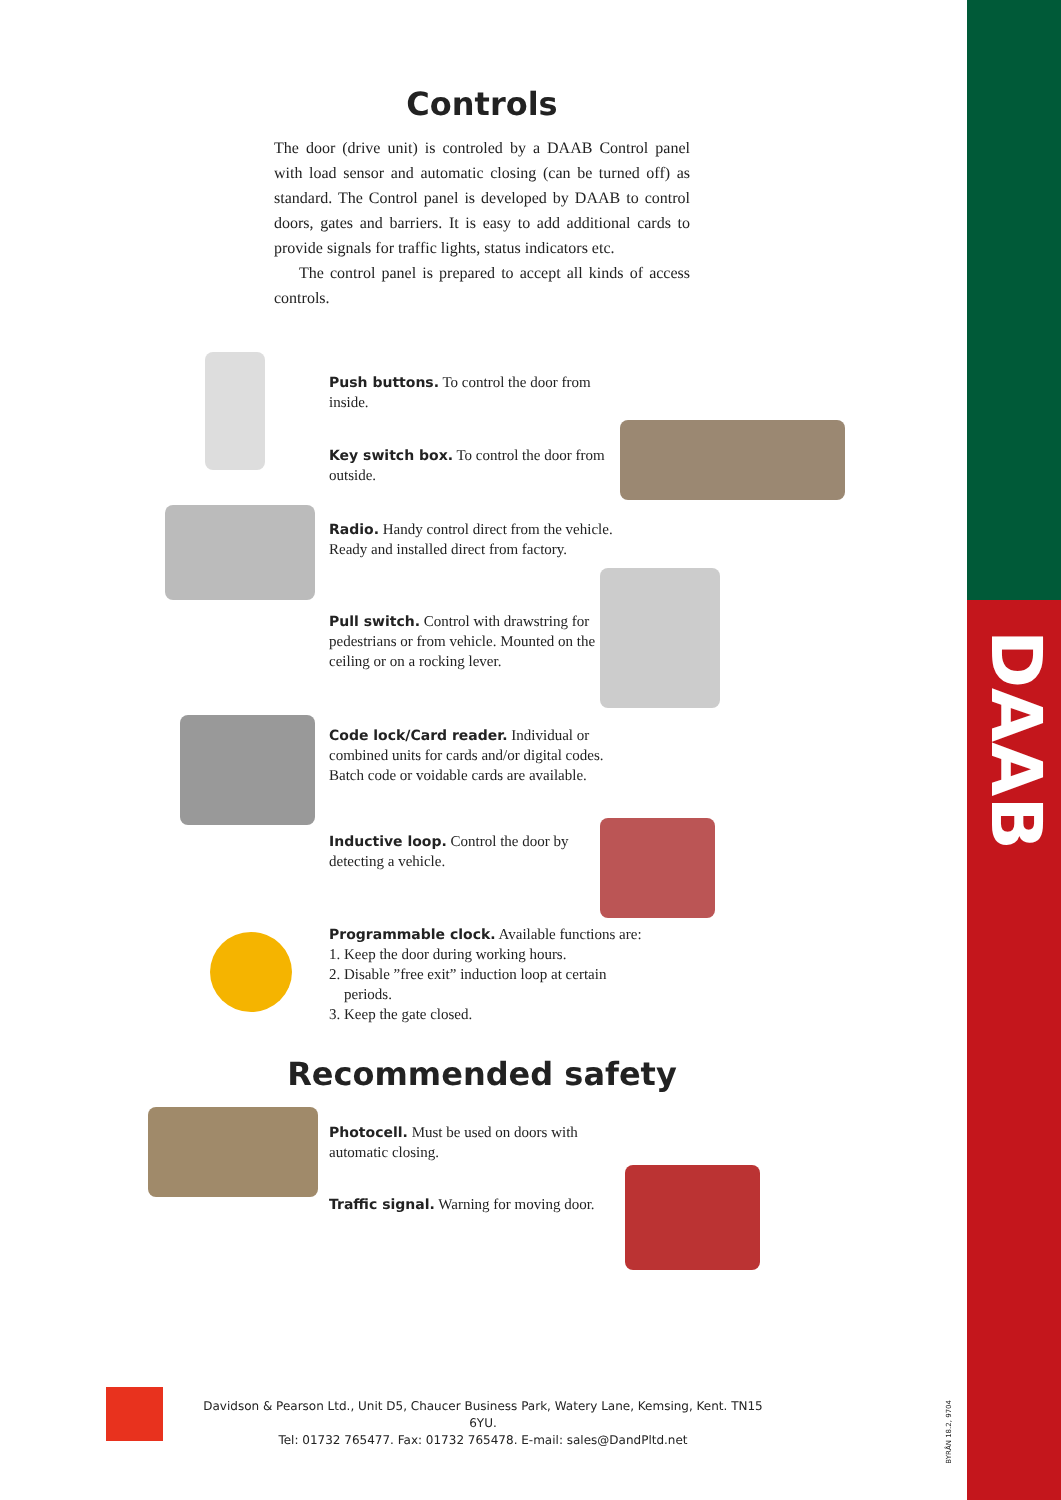DAAB
Controls
The door (drive unit) is controled by a DAAB Control panel with load sensor and automatic closing (can be turned off) as standard. The Control panel is developed by DAAB to control doors, gates and barriers. It is easy to add additional cards to provide signals for traffic lights, status indicators etc.
The control panel is prepared to accept all kinds of access controls.
Push buttons. To control the door from inside.
Key switch box. To control the door from outside.
Radio. Handy control direct from the vehicle. Ready and installed direct from factory.
Pull switch. Control with drawstring for pedestrians or from vehicle. Mounted on the ceiling or on a rocking lever.
Code lock/Card reader. Individual or combined units for cards and/or digital codes. Batch code or voidable cards are available.
Inductive loop. Control the door by detecting a vehicle.
Programmable clock. Available functions are:
1. Keep the door during working hours.
2. Disable ”free exit” induction loop at certain
periods.
3. Keep the gate closed.
Recommended safety
Photocell. Must be used on doors with automatic closing.
Traffic signal. Warning for moving door.
Davidson & Pearson Ltd., Unit D5, Chaucer Business Park, Watery Lane, Kemsing, Kent. TN15 6YU.
Tel: 01732 765477. Fax: 01732 765478. E-mail: sales@DandPltd.net
BYRÅN 18.2, 9704